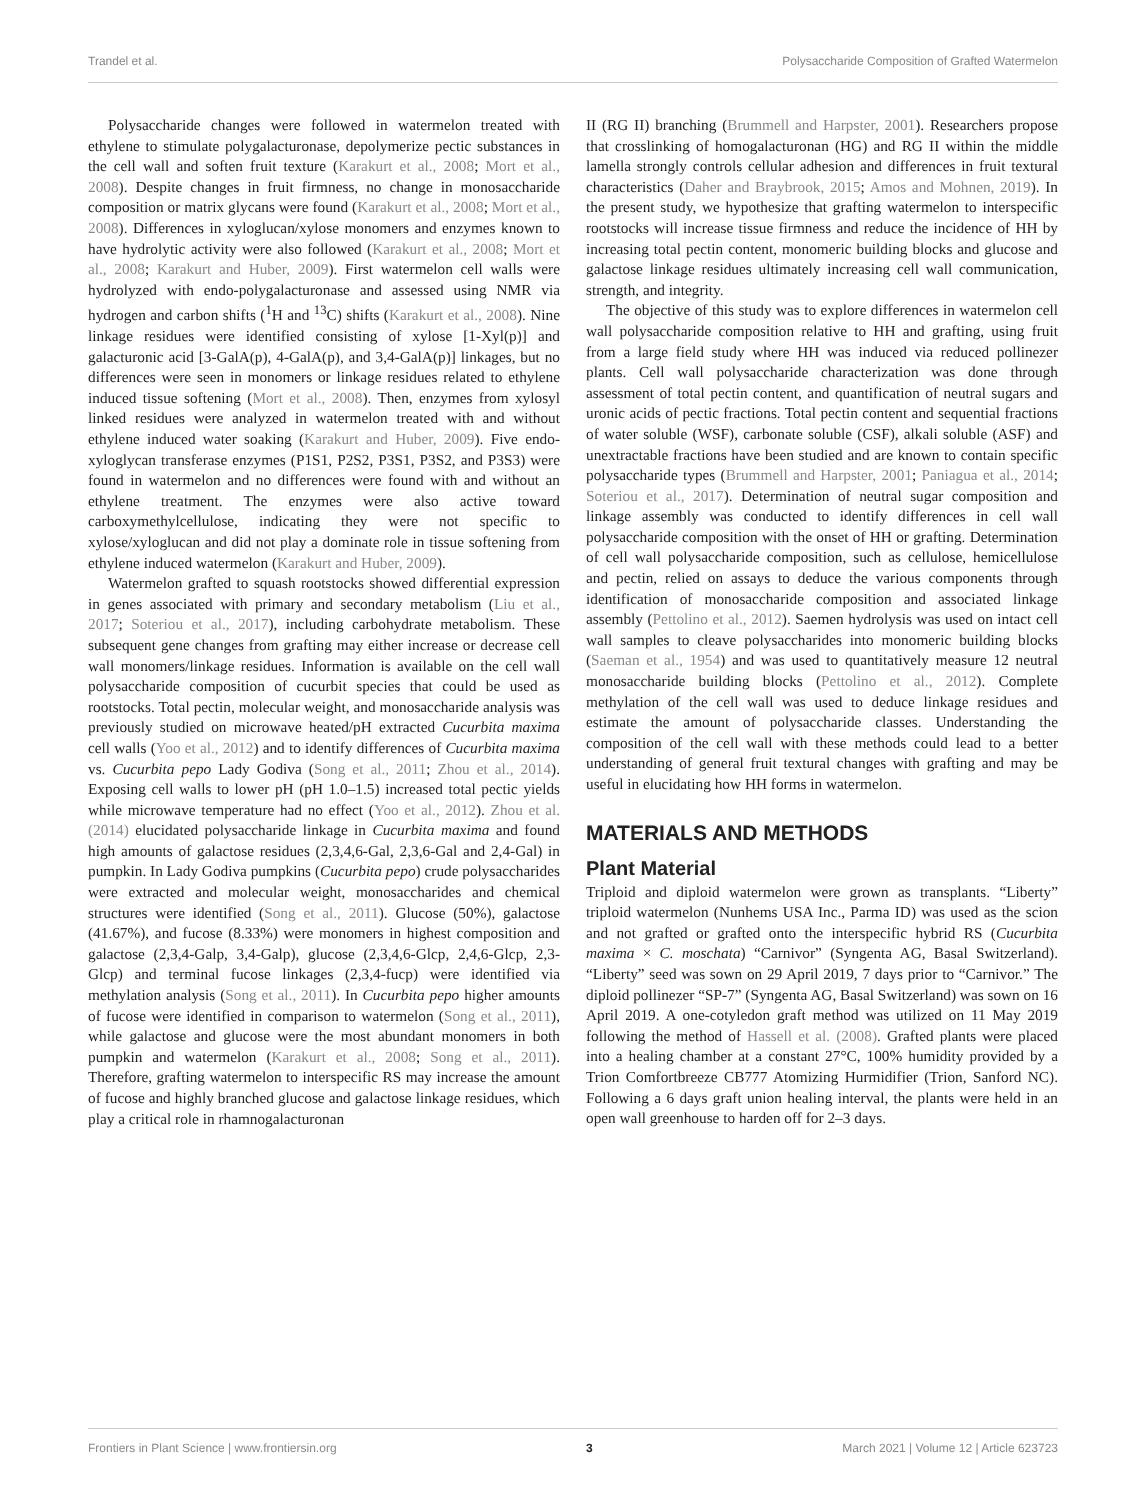Trandel et al. Polysaccharide Composition of Grafted Watermelon
Polysaccharide changes were followed in watermelon treated with ethylene to stimulate polygalacturonase, depolymerize pectic substances in the cell wall and soften fruit texture (Karakurt et al., 2008; Mort et al., 2008). Despite changes in fruit firmness, no change in monosaccharide composition or matrix glycans were found (Karakurt et al., 2008; Mort et al., 2008). Differences in xyloglucan/xylose monomers and enzymes known to have hydrolytic activity were also followed (Karakurt et al., 2008; Mort et al., 2008; Karakurt and Huber, 2009). First watermelon cell walls were hydrolyzed with endo-polygalacturonase and assessed using NMR via hydrogen and carbon shifts (<sup>1</sup>H and <sup>13</sup>C) shifts (Karakurt et al., 2008). Nine linkage residues were identified consisting of xylose [1-Xyl(p)] and galacturonic acid [3-GalA(p), 4-GalA(p), and 3,4-GalA(p)] linkages, but no differences were seen in monomers or linkage residues related to ethylene induced tissue softening (Mort et al., 2008). Then, enzymes from xylosyl linked residues were analyzed in watermelon treated with and without ethylene induced water soaking (Karakurt and Huber, 2009). Five endo-xyloglycan transferase enzymes (P1S1, P2S2, P3S1, P3S2, and P3S3) were found in watermelon and no differences were found with and without an ethylene treatment. The enzymes were also active toward carboxymethylcellulose, indicating they were not specific to xylose/xyloglucan and did not play a dominate role in tissue softening from ethylene induced watermelon (Karakurt and Huber, 2009).
Watermelon grafted to squash rootstocks showed differential expression in genes associated with primary and secondary metabolism (Liu et al., 2017; Soteriou et al., 2017), including carbohydrate metabolism. These subsequent gene changes from grafting may either increase or decrease cell wall monomers/linkage residues. Information is available on the cell wall polysaccharide composition of cucurbit species that could be used as rootstocks. Total pectin, molecular weight, and monosaccharide analysis was previously studied on microwave heated/pH extracted Cucurbita maxima cell walls (Yoo et al., 2012) and to identify differences of Cucurbita maxima vs. Cucurbita pepo Lady Godiva (Song et al., 2011; Zhou et al., 2014). Exposing cell walls to lower pH (pH 1.0–1.5) increased total pectic yields while microwave temperature had no effect (Yoo et al., 2012). Zhou et al. (2014) elucidated polysaccharide linkage in Cucurbita maxima and found high amounts of galactose residues (2,3,4,6-Gal, 2,3,6-Gal and 2,4-Gal) in pumpkin. In Lady Godiva pumpkins (Cucurbita pepo) crude polysaccharides were extracted and molecular weight, monosaccharides and chemical structures were identified (Song et al., 2011). Glucose (50%), galactose (41.67%), and fucose (8.33%) were monomers in highest composition and galactose (2,3,4-Galp, 3,4-Galp), glucose (2,3,4,6-Glcp, 2,4,6-Glcp, 2,3-Glcp) and terminal fucose linkages (2,3,4-fucp) were identified via methylation analysis (Song et al., 2011). In Cucurbita pepo higher amounts of fucose were identified in comparison to watermelon (Song et al., 2011), while galactose and glucose were the most abundant monomers in both pumpkin and watermelon (Karakurt et al., 2008; Song et al., 2011). Therefore, grafting watermelon to interspecific RS may increase the amount of fucose and highly branched glucose and galactose linkage residues, which play a critical role in rhamnogalacturonan
II (RG II) branching (Brummell and Harpster, 2001). Researchers propose that crosslinking of homogalacturonan (HG) and RG II within the middle lamella strongly controls cellular adhesion and differences in fruit textural characteristics (Daher and Braybrook, 2015; Amos and Mohnen, 2019). In the present study, we hypothesize that grafting watermelon to interspecific rootstocks will increase tissue firmness and reduce the incidence of HH by increasing total pectin content, monomeric building blocks and glucose and galactose linkage residues ultimately increasing cell wall communication, strength, and integrity.
The objective of this study was to explore differences in watermelon cell wall polysaccharide composition relative to HH and grafting, using fruit from a large field study where HH was induced via reduced pollinezer plants. Cell wall polysaccharide characterization was done through assessment of total pectin content, and quantification of neutral sugars and uronic acids of pectic fractions. Total pectin content and sequential fractions of water soluble (WSF), carbonate soluble (CSF), alkali soluble (ASF) and unextractable fractions have been studied and are known to contain specific polysaccharide types (Brummell and Harpster, 2001; Paniagua et al., 2014; Soteriou et al., 2017). Determination of neutral sugar composition and linkage assembly was conducted to identify differences in cell wall polysaccharide composition with the onset of HH or grafting. Determination of cell wall polysaccharide composition, such as cellulose, hemicellulose and pectin, relied on assays to deduce the various components through identification of monosaccharide composition and associated linkage assembly (Pettolino et al., 2012). Saemen hydrolysis was used on intact cell wall samples to cleave polysaccharides into monomeric building blocks (Saeman et al., 1954) and was used to quantitatively measure 12 neutral monosaccharide building blocks (Pettolino et al., 2012). Complete methylation of the cell wall was used to deduce linkage residues and estimate the amount of polysaccharide classes. Understanding the composition of the cell wall with these methods could lead to a better understanding of general fruit textural changes with grafting and may be useful in elucidating how HH forms in watermelon.
MATERIALS AND METHODS
Plant Material
Triploid and diploid watermelon were grown as transplants. “Liberty” triploid watermelon (Nunhems USA Inc., Parma ID) was used as the scion and not grafted or grafted onto the interspecific hybrid RS (Cucurbita maxima × C. moschata) “Carnivor” (Syngenta AG, Basal Switzerland). “Liberty” seed was sown on 29 April 2019, 7 days prior to “Carnivor.” The diploid pollinezer “SP-7” (Syngenta AG, Basal Switzerland) was sown on 16 April 2019. A one-cotyledon graft method was utilized on 11 May 2019 following the method of Hassell et al. (2008). Grafted plants were placed into a healing chamber at a constant 27°C, 100% humidity provided by a Trion Comfortbreeze CB777 Atomizing Hurmidifier (Trion, Sanford NC). Following a 6 days graft union healing interval, the plants were held in an open wall greenhouse to harden off for 2–3 days.
Frontiers in Plant Science | www.frontiersin.org 3 March 2021 | Volume 12 | Article 623723